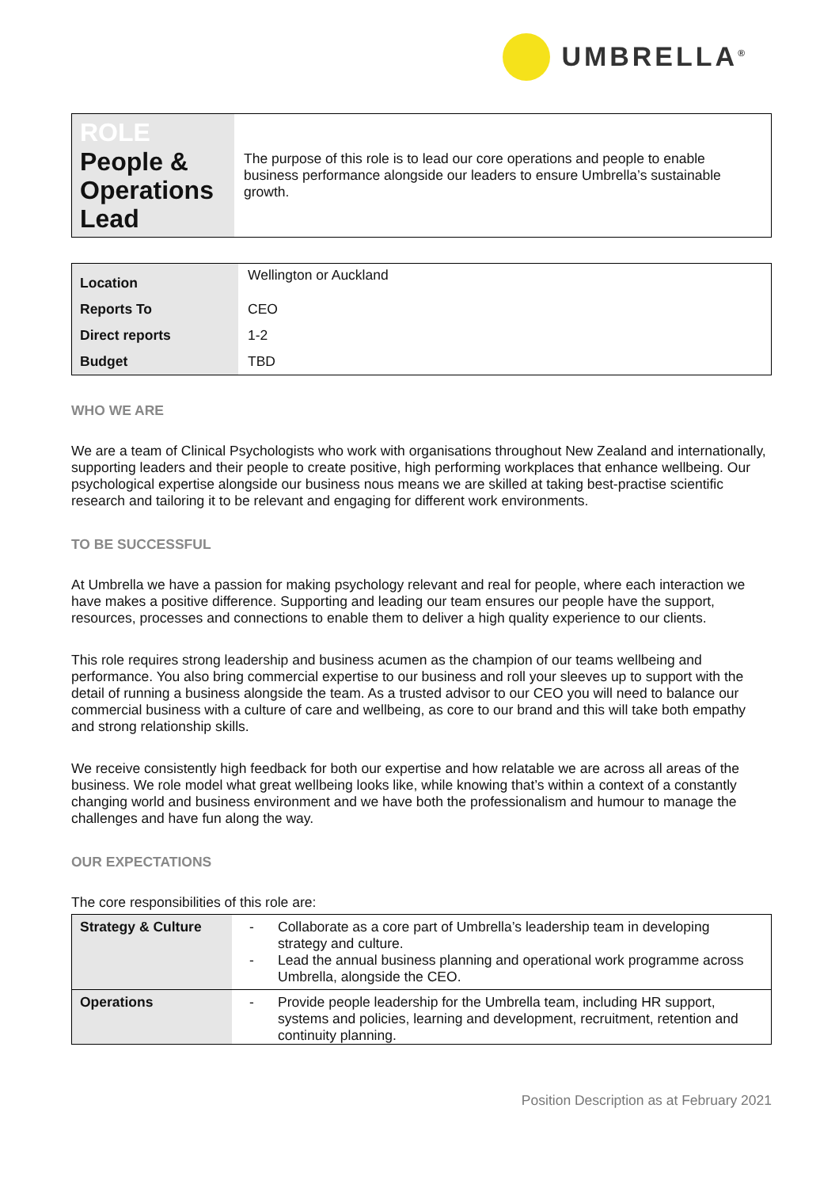UMBRELLA<sup>®</sup>
| ROLE People & Operations Lead | The purpose of this role is to lead our core operations and people to enable business performance alongside our leaders to ensure Umbrella’s sustainable growth. |
| Location | Wellington or Auckland |
| Reports To | CEO |
| Direct reports | 1-2 |
| Budget | TBD |
WHO WE ARE
We are a team of Clinical Psychologists who work with organisations throughout New Zealand and internationally, supporting leaders and their people to create positive, high performing workplaces that enhance wellbeing. Our psychological expertise alongside our business nous means we are skilled at taking best-practise scientific research and tailoring it to be relevant and engaging for different work environments.
TO BE SUCCESSFUL
At Umbrella we have a passion for making psychology relevant and real for people, where each interaction we have makes a positive difference. Supporting and leading our team ensures our people have the support, resources, processes and connections to enable them to deliver a high quality experience to our clients.
This role requires strong leadership and business acumen as the champion of our teams wellbeing and performance. You also bring commercial expertise to our business and roll your sleeves up to support with the detail of running a business alongside the team. As a trusted advisor to our CEO you will need to balance our commercial business with a culture of care and wellbeing, as core to our brand and this will take both empathy and strong relationship skills.
We receive consistently high feedback for both our expertise and how relatable we are across all areas of the business. We role model what great wellbeing looks like, while knowing that’s within a context of a constantly changing world and business environment and we have both the professionalism and humour to manage the challenges and have fun along the way.
OUR EXPECTATIONS
The core responsibilities of this role are:
| Strategy & Culture | - Collaborate as a core part of Umbrella’s leadership team in developing strategy and culture. - Lead the annual business planning and operational work programme across Umbrella, alongside the CEO. |
| Operations | - Provide people leadership for the Umbrella team, including HR support, systems and policies, learning and development, recruitment, retention and continuity planning. |
Position Description as at February 2021